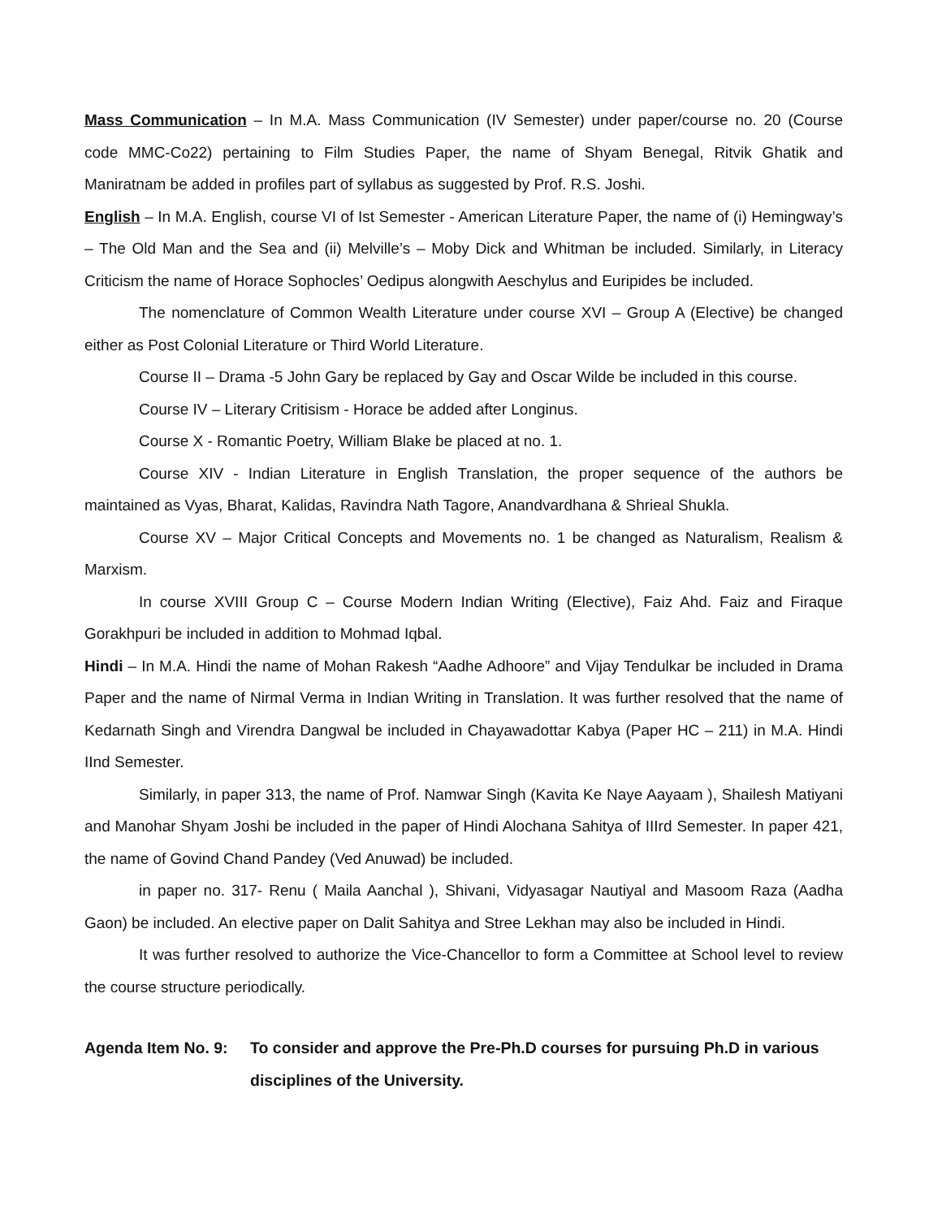Mass Communication – In M.A. Mass Communication (IV Semester) under paper/course no. 20 (Course code MMC-Co22) pertaining to Film Studies Paper, the name of Shyam Benegal, Ritvik Ghatik and Maniratnam be added in profiles part of syllabus as suggested by Prof. R.S. Joshi.
English – In M.A. English, course VI of Ist Semester - American Literature Paper, the name of (i) Hemingway’s – The Old Man and the Sea and (ii) Melville’s – Moby Dick and Whitman be included. Similarly, in Literacy Criticism the name of Horace Sophocles’ Oedipus alongwith Aeschylus and Euripides be included.
The nomenclature of Common Wealth Literature under course XVI – Group A (Elective) be changed either as Post Colonial Literature or Third World Literature.
Course II – Drama -5 John Gary be replaced by Gay and Oscar Wilde be included in this course.
Course IV – Literary Critisism - Horace be added after Longinus.
Course X - Romantic Poetry, William Blake be placed at no. 1.
Course XIV - Indian Literature in English Translation, the proper sequence of the authors be maintained as Vyas, Bharat, Kalidas, Ravindra Nath Tagore, Anandvardhana & Shrieal Shukla.
Course XV – Major Critical Concepts and Movements no. 1 be changed as Naturalism, Realism & Marxism.
In course XVIII Group C – Course Modern Indian Writing (Elective), Faiz Ahd. Faiz and Firaque Gorakhpuri be included in addition to Mohmad Iqbal.
Hindi – In M.A. Hindi the name of Mohan Rakesh “Aadhe Adhoore” and Vijay Tendulkar be included in Drama Paper and the name of Nirmal Verma in Indian Writing in Translation. It was further resolved that the name of Kedarnath Singh and Virendra Dangwal be included in Chayawadottar Kabya (Paper HC – 211) in M.A. Hindi IInd Semester.
Similarly, in paper 313, the name of Prof. Namwar Singh (Kavita Ke Naye Aayaam ), Shailesh Matiyani and Manohar Shyam Joshi be included in the paper of Hindi Alochana Sahitya of IIIrd Semester. In paper 421, the name of Govind Chand Pandey (Ved Anuwad) be included.
in paper no. 317- Renu ( Maila Aanchal ), Shivani, Vidyasagar Nautiyal and Masoom Raza (Aadha Gaon) be included. An elective paper on Dalit Sahitya and Stree Lekhan may also be included in Hindi.
It was further resolved to authorize the Vice-Chancellor to form a Committee at School level to review the course structure periodically.
Agenda Item No. 9:
To consider and approve the Pre-Ph.D courses for pursuing Ph.D in various disciplines of the University.